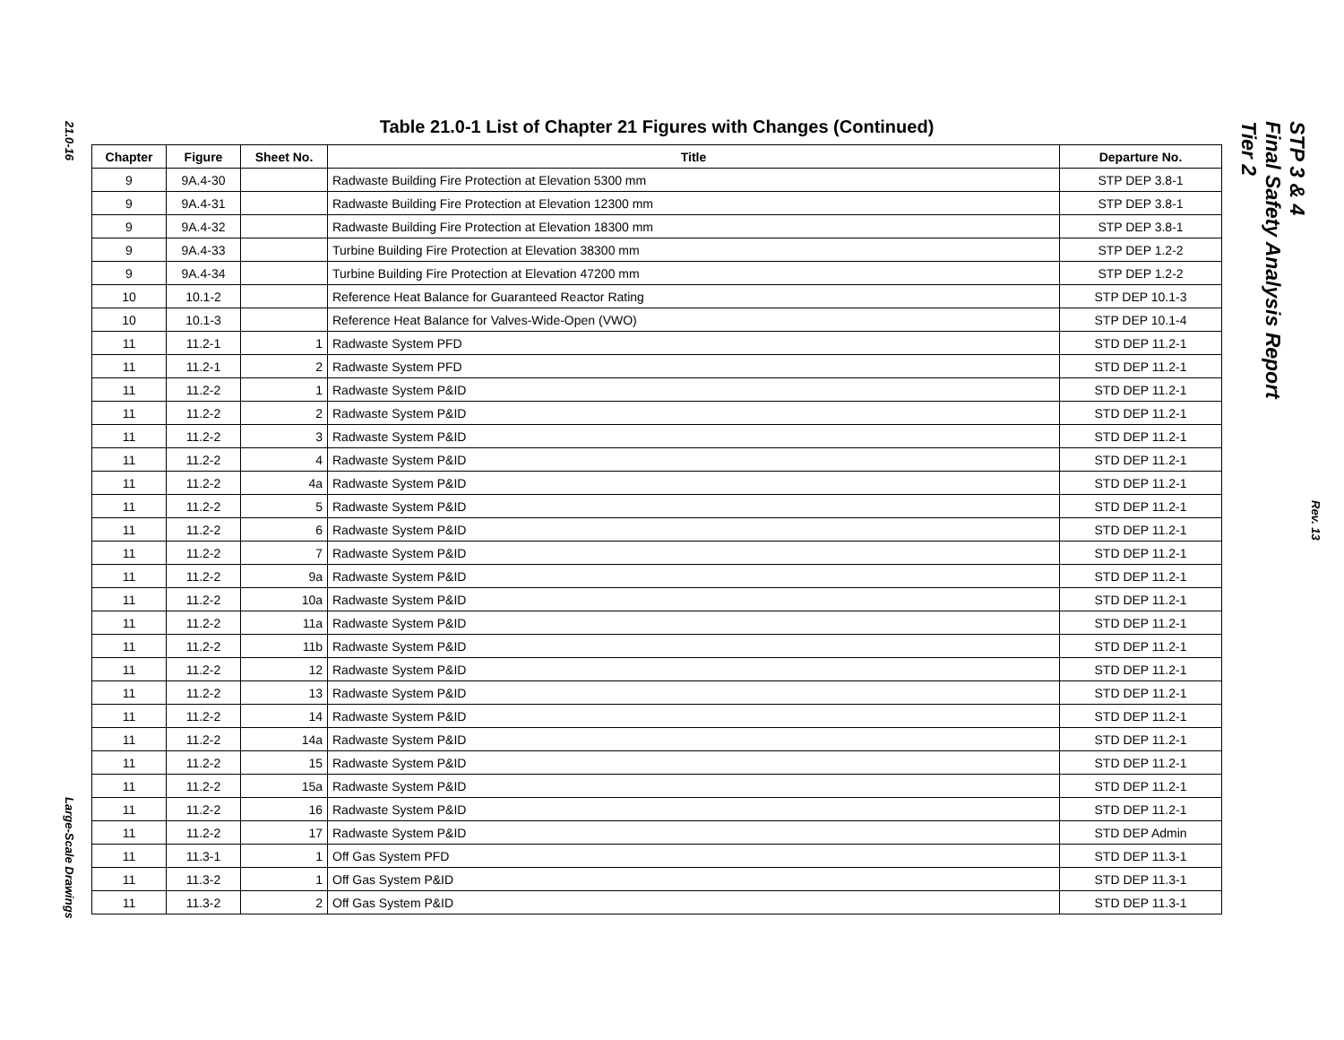21.0-16
Large-Scale Drawings
Table 21.0-1 List of Chapter 21 Figures with Changes (Continued)
| Chapter | Figure | Sheet No. | Title | Departure No. |
| --- | --- | --- | --- | --- |
| 9 | 9A.4-30 | | Radwaste Building Fire Protection at Elevation 5300 mm | STP DEP 3.8-1 |
| 9 | 9A.4-31 | | Radwaste Building Fire Protection at Elevation 12300 mm | STP DEP 3.8-1 |
| 9 | 9A.4-32 | | Radwaste Building Fire Protection at Elevation 18300 mm | STP DEP 3.8-1 |
| 9 | 9A.4-33 | | Turbine Building Fire Protection at Elevation 38300 mm | STP DEP 1.2-2 |
| 9 | 9A.4-34 | | Turbine Building Fire Protection at Elevation 47200 mm | STP DEP 1.2-2 |
| 10 | 10.1-2 | | Reference Heat Balance for Guaranteed Reactor Rating | STP DEP 10.1-3 |
| 10 | 10.1-3 | | Reference Heat Balance for Valves-Wide-Open (VWO) | STP DEP 10.1-4 |
| 11 | 11.2-1 | 1 | Radwaste System PFD | STD DEP 11.2-1 |
| 11 | 11.2-1 | 2 | Radwaste System PFD | STD DEP 11.2-1 |
| 11 | 11.2-2 | 1 | Radwaste System P&ID | STD DEP 11.2-1 |
| 11 | 11.2-2 | 2 | Radwaste System P&ID | STD DEP 11.2-1 |
| 11 | 11.2-2 | 3 | Radwaste System P&ID | STD DEP 11.2-1 |
| 11 | 11.2-2 | 4 | Radwaste System P&ID | STD DEP 11.2-1 |
| 11 | 11.2-2 | 4a | Radwaste System P&ID | STD DEP 11.2-1 |
| 11 | 11.2-2 | 5 | Radwaste System P&ID | STD DEP 11.2-1 |
| 11 | 11.2-2 | 6 | Radwaste System P&ID | STD DEP 11.2-1 |
| 11 | 11.2-2 | 7 | Radwaste System P&ID | STD DEP 11.2-1 |
| 11 | 11.2-2 | 9a | Radwaste System P&ID | STD DEP 11.2-1 |
| 11 | 11.2-2 | 10a | Radwaste System P&ID | STD DEP 11.2-1 |
| 11 | 11.2-2 | 11a | Radwaste System P&ID | STD DEP 11.2-1 |
| 11 | 11.2-2 | 11b | Radwaste System P&ID | STD DEP 11.2-1 |
| 11 | 11.2-2 | 12 | Radwaste System P&ID | STD DEP 11.2-1 |
| 11 | 11.2-2 | 13 | Radwaste System P&ID | STD DEP 11.2-1 |
| 11 | 11.2-2 | 14 | Radwaste System P&ID | STD DEP 11.2-1 |
| 11 | 11.2-2 | 14a | Radwaste System P&ID | STD DEP 11.2-1 |
| 11 | 11.2-2 | 15 | Radwaste System P&ID | STD DEP 11.2-1 |
| 11 | 11.2-2 | 15a | Radwaste System P&ID | STD DEP 11.2-1 |
| 11 | 11.2-2 | 16 | Radwaste System P&ID | STD DEP 11.2-1 |
| 11 | 11.2-2 | 17 | Radwaste System P&ID | STD DEP Admin |
| 11 | 11.3-1 | 1 | Off Gas System PFD | STD DEP 11.3-1 |
| 11 | 11.3-2 | 1 | Off Gas System P&ID | STD DEP 11.3-1 |
| 11 | 11.3-2 | 2 | Off Gas System P&ID | STD DEP 11.3-1 |
STP 3 & 4
Final Safety Analysis Report
Tier 2
Rev. 13